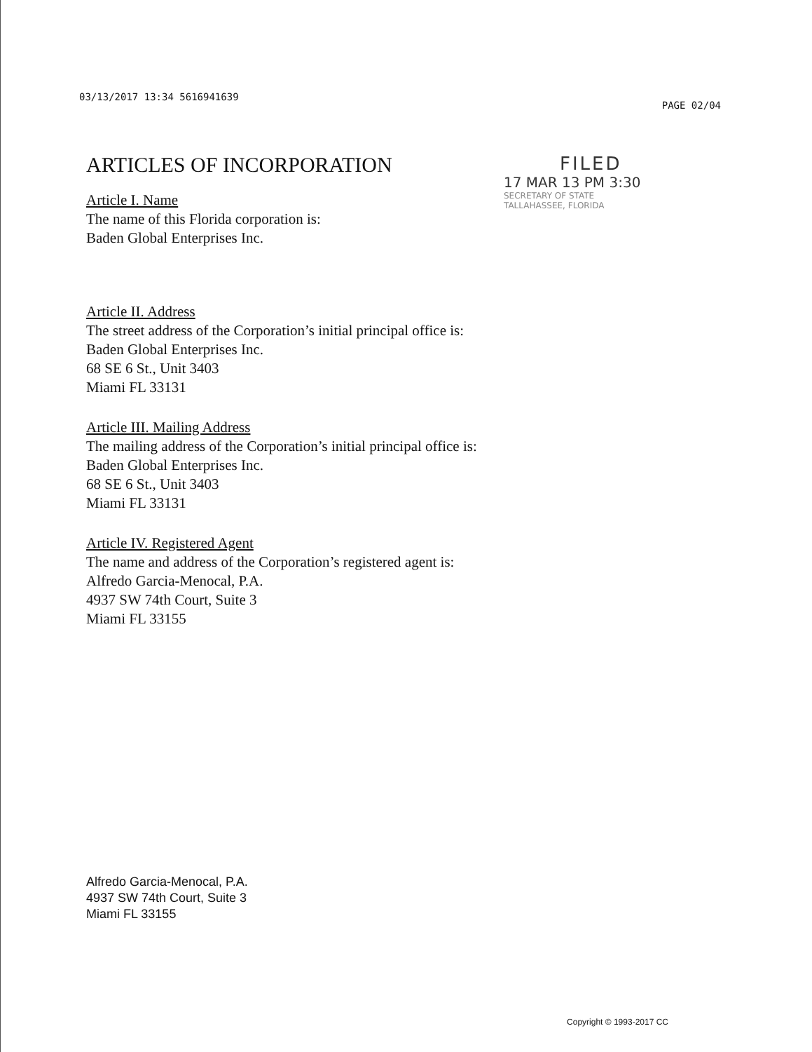03/13/2017 13:34 5616941639 PAGE 02/04
ARTICLES OF INCORPORATION
Article I. Name
The name of this Florida corporation is:
Baden Global Enterprises Inc.
FILED
17 MAR 13 PM 3:30
SECRETARY OF STATE
TALLAHASSEE, FLORIDA
Article II. Address
The street address of the Corporation’s initial principal office is:
Baden Global Enterprises Inc.
68 SE 6 St., Unit 3403
Miami FL 33131
Article III. Mailing Address
The mailing address of the Corporation’s initial principal office is:
Baden Global Enterprises Inc.
68 SE 6 St., Unit 3403
Miami FL 33131
Article IV. Registered Agent
The name and address of the Corporation’s registered agent is:
Alfredo Garcia-Menocal, P.A.
4937 SW 74th Court, Suite 3
Miami FL 33155
Alfredo Garcia-Menocal, P.A.
4937 SW 74th Court, Suite 3
Miami FL 33155
Copyright © 1993-2017 CC